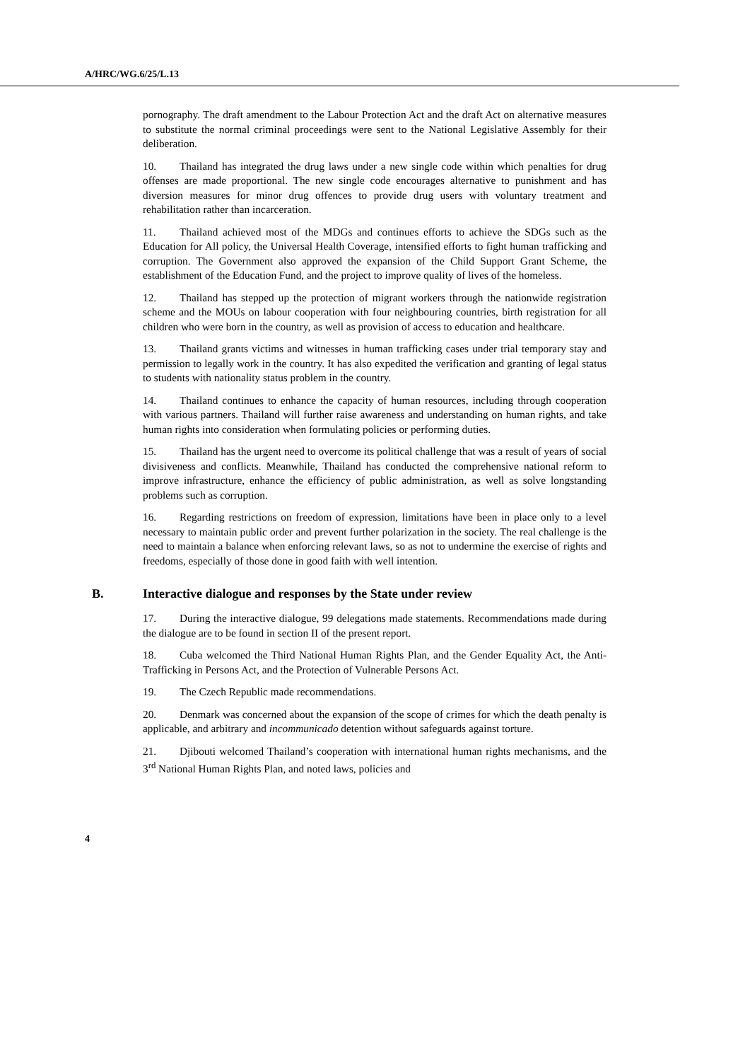A/HRC/WG.6/25/L.13
pornography. The draft amendment to the Labour Protection Act and the draft Act on alternative measures to substitute the normal criminal proceedings were sent to the National Legislative Assembly for their deliberation.
10. Thailand has integrated the drug laws under a new single code within which penalties for drug offenses are made proportional. The new single code encourages alternative to punishment and has diversion measures for minor drug offences to provide drug users with voluntary treatment and rehabilitation rather than incarceration.
11. Thailand achieved most of the MDGs and continues efforts to achieve the SDGs such as the Education for All policy, the Universal Health Coverage, intensified efforts to fight human trafficking and corruption. The Government also approved the expansion of the Child Support Grant Scheme, the establishment of the Education Fund, and the project to improve quality of lives of the homeless.
12. Thailand has stepped up the protection of migrant workers through the nationwide registration scheme and the MOUs on labour cooperation with four neighbouring countries, birth registration for all children who were born in the country, as well as provision of access to education and healthcare.
13. Thailand grants victims and witnesses in human trafficking cases under trial temporary stay and permission to legally work in the country. It has also expedited the verification and granting of legal status to students with nationality status problem in the country.
14. Thailand continues to enhance the capacity of human resources, including through cooperation with various partners. Thailand will further raise awareness and understanding on human rights, and take human rights into consideration when formulating policies or performing duties.
15. Thailand has the urgent need to overcome its political challenge that was a result of years of social divisiveness and conflicts. Meanwhile, Thailand has conducted the comprehensive national reform to improve infrastructure, enhance the efficiency of public administration, as well as solve longstanding problems such as corruption.
16. Regarding restrictions on freedom of expression, limitations have been in place only to a level necessary to maintain public order and prevent further polarization in the society. The real challenge is the need to maintain a balance when enforcing relevant laws, so as not to undermine the exercise of rights and freedoms, especially of those done in good faith with well intention.
B. Interactive dialogue and responses by the State under review
17. During the interactive dialogue, 99 delegations made statements. Recommendations made during the dialogue are to be found in section II of the present report.
18. Cuba welcomed the Third National Human Rights Plan, and the Gender Equality Act, the Anti-Trafficking in Persons Act, and the Protection of Vulnerable Persons Act.
19. The Czech Republic made recommendations.
20. Denmark was concerned about the expansion of the scope of crimes for which the death penalty is applicable, and arbitrary and incommunicado detention without safeguards against torture.
21. Djibouti welcomed Thailand’s cooperation with international human rights mechanisms, and the 3<sup>rd</sup> National Human Rights Plan, and noted laws, policies and
4